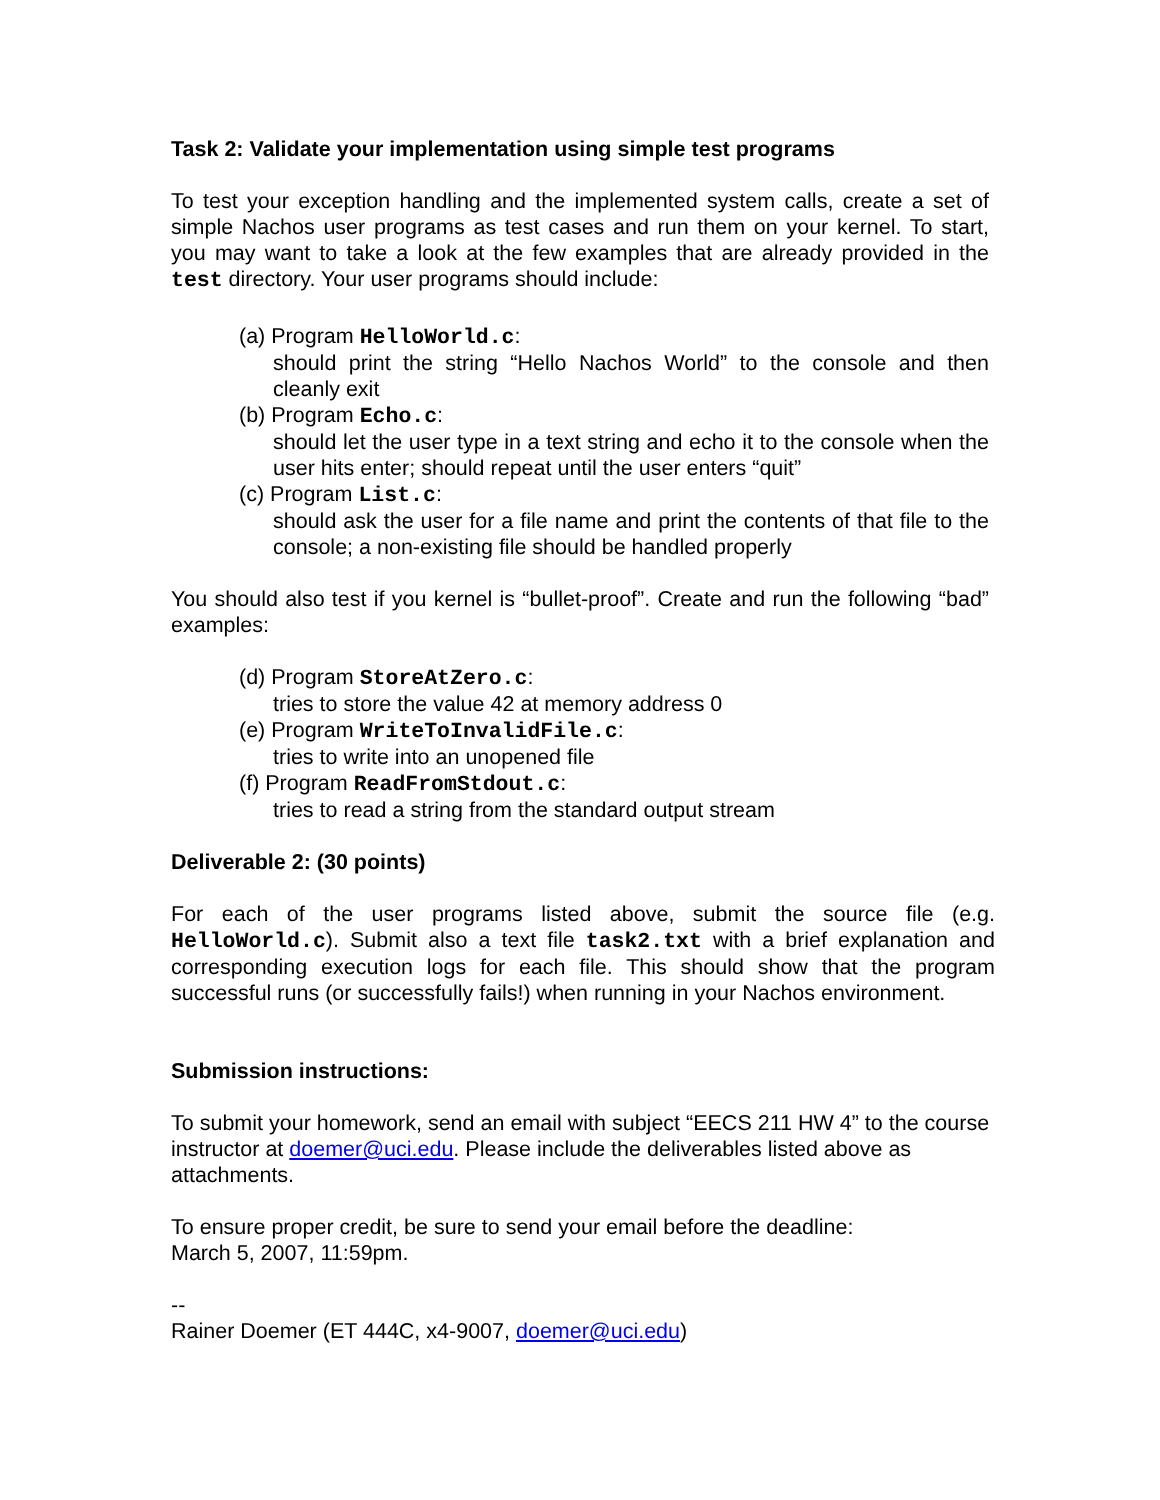Task 2: Validate your implementation using simple test programs
To test your exception handling and the implemented system calls, create a set of simple Nachos user programs as test cases and run them on your kernel. To start, you may want to take a look at the few examples that are already provided in the test directory. Your user programs should include:
(a) Program HelloWorld.c:
should print the string “Hello Nachos World” to the console and then cleanly exit
(b) Program Echo.c:
should let the user type in a text string and echo it to the console when the user hits enter; should repeat until the user enters “quit”
(c) Program List.c:
should ask the user for a file name and print the contents of that file to the console; a non-existing file should be handled properly
You should also test if you kernel is “bullet-proof”. Create and run the following “bad” examples:
(d) Program StoreAtZero.c:
tries to store the value 42 at memory address 0
(e) Program WriteToInvalidFile.c:
tries to write into an unopened file
(f) Program ReadFromStdout.c:
tries to read a string from the standard output stream
Deliverable 2: (30 points)
For each of the user programs listed above, submit the source file (e.g. HelloWorld.c). Submit also a text file task2.txt with a brief explanation and corresponding execution logs for each file. This should show that the program successful runs (or successfully fails!) when running in your Nachos environment.
Submission instructions:
To submit your homework, send an email with subject “EECS 211 HW 4” to the course instructor at doemer@uci.edu. Please include the deliverables listed above as attachments.
To ensure proper credit, be sure to send your email before the deadline:
March 5, 2007, 11:59pm.
--
Rainer Doemer (ET 444C, x4-9007, doemer@uci.edu)